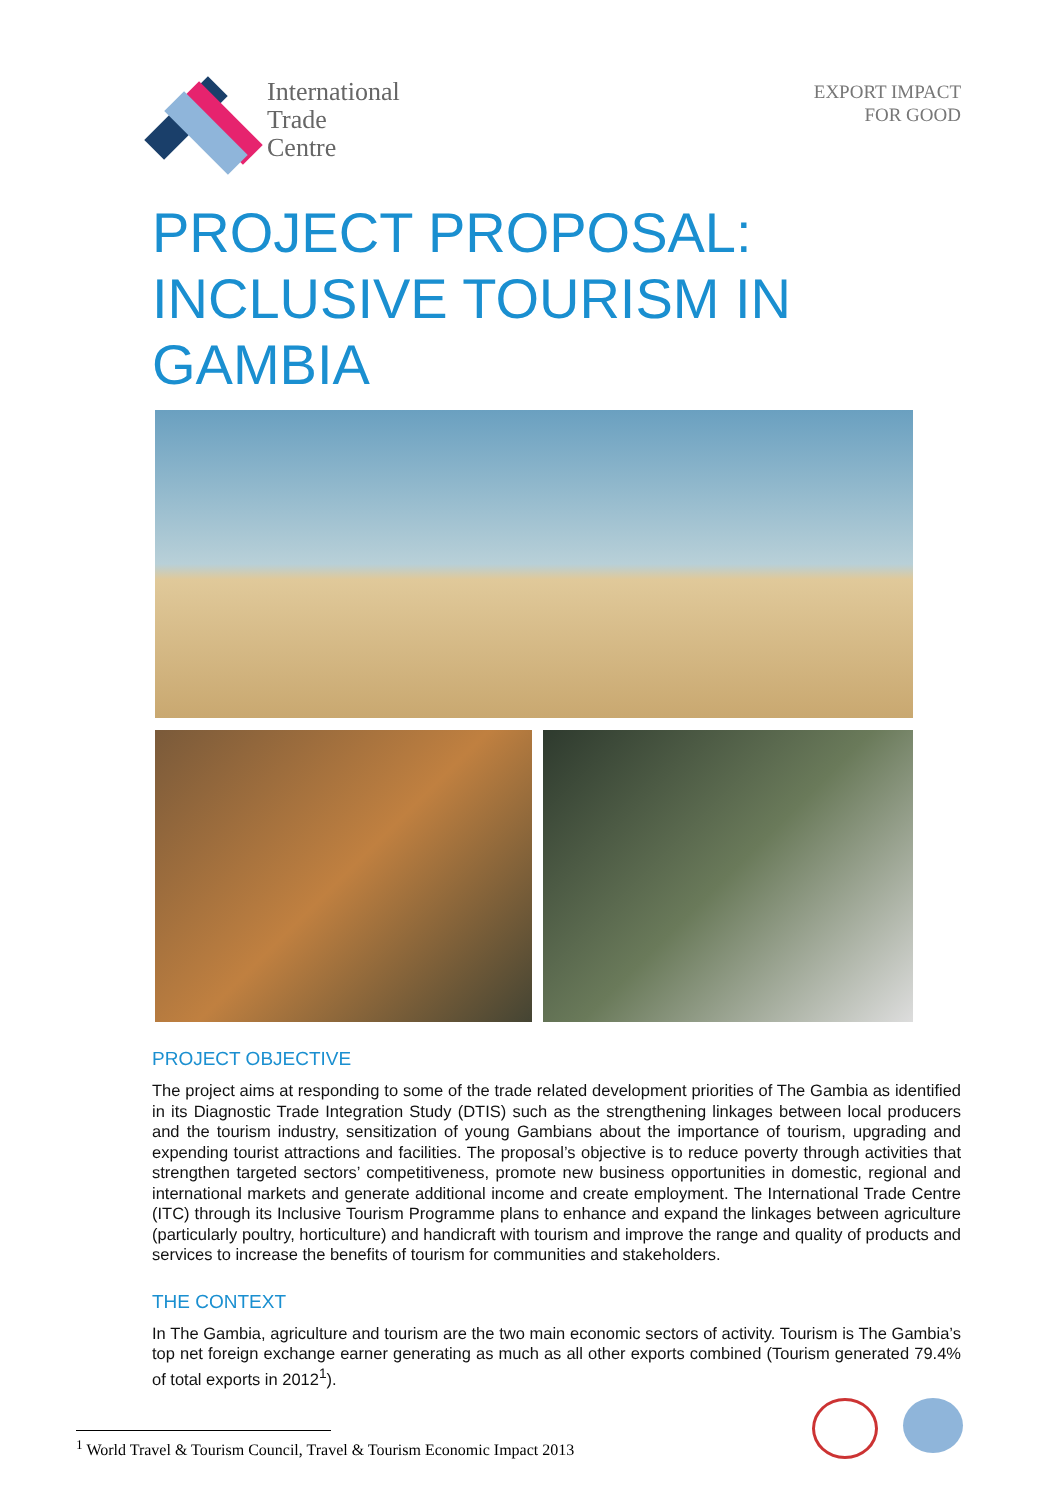International
Trade
Centre
EXPORT IMPACT
FOR GOOD
PROJECT PROPOSAL:
INCLUSIVE TOURISM IN
GAMBIA
PROJECT OBJECTIVE
The project aims at responding to some of the trade related development priorities of The Gambia as identified in its Diagnostic Trade Integration Study (DTIS) such as the strengthening linkages between local producers and the tourism industry, sensitization of young Gambians about the importance of tourism, upgrading and expending tourist attractions and facilities. The proposal’s objective is to reduce poverty through activities that strengthen targeted sectors’ competitiveness, promote new business opportunities in domestic, regional and international markets and generate additional income and create employment. The International Trade Centre (ITC) through its Inclusive Tourism Programme plans to enhance and expand the linkages between agriculture (particularly poultry, horticulture) and handicraft with tourism and improve the range and quality of products and services to increase the benefits of tourism for communities and stakeholders.
THE CONTEXT
In The Gambia, agriculture and tourism are the two main economic sectors of activity. Tourism is The Gambia’s top net foreign exchange earner generating as much as all other exports combined (Tourism generated 79.4% of total exports in 2012<sup>1</sup>).
<sup>1</sup> World Travel & Tourism Council, Travel & Tourism Economic Impact 2013